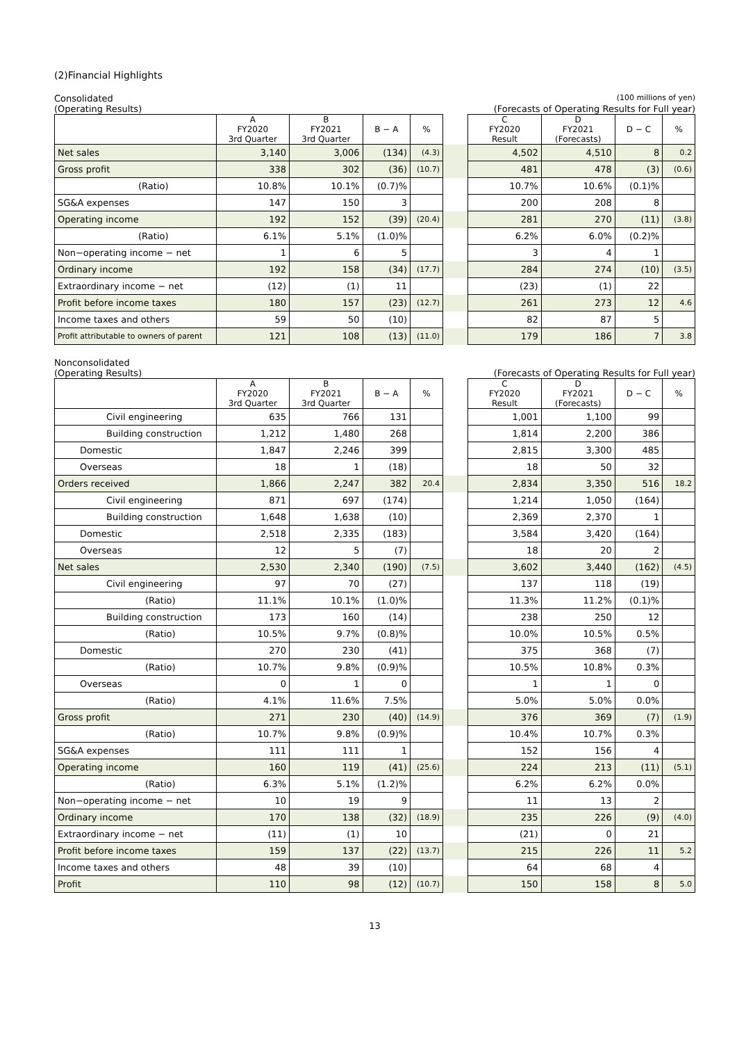(2)Financial Highlights
Consolidated (100 millions of yen)
(Operating Results) (Forecasts of Operating Results for Full year)
| | A FY2020 3rd Quarter | B FY2021 3rd Quarter | B − A | % | | C FY2020 Result | D FY2021 (Forecasts) | D − C | % |
| --- | --- | --- | --- | --- | --- | --- | --- | --- | --- |
| Net sales | 3,140 | 3,006 | (134) | (4.3) | | 4,502 | 4,510 | 8 | 0.2 |
| Gross profit | 338 | 302 | (36) | (10.7) | | 481 | 478 | (3) | (0.6) |
| (Ratio) | 10.8% | 10.1% | (0.7)% | | | 10.7% | 10.6% | (0.1)% | |
| SG&A expenses | 147 | 150 | 3 | | | 200 | 208 | 8 | |
| Operating income | 192 | 152 | (39) | (20.4) | | 281 | 270 | (11) | (3.8) |
| (Ratio) | 6.1% | 5.1% | (1.0)% | | | 6.2% | 6.0% | (0.2)% | |
| Non−operating income − net | 1 | 6 | 5 | | | 3 | 4 | 1 | |
| Ordinary income | 192 | 158 | (34) | (17.7) | | 284 | 274 | (10) | (3.5) |
| Extraordinary income − net | (12) | (1) | 11 | | | (23) | (1) | 22 | |
| Profit before income taxes | 180 | 157 | (23) | (12.7) | | 261 | 273 | 12 | 4.6 |
| Income taxes and others | 59 | 50 | (10) | | | 82 | 87 | 5 | |
| Profit attributable to owners of parent | 121 | 108 | (13) | (11.0) | | 179 | 186 | 7 | 3.8 |
Nonconsolidated
(Operating Results) (Forecasts of Operating Results for Full year)
| | A FY2020 3rd Quarter | B FY2021 3rd Quarter | B − A | % | | C FY2020 Result | D FY2021 (Forecasts) | D − C | % |
| --- | --- | --- | --- | --- | --- | --- | --- | --- | --- |
| Civil engineering | 635 | 766 | 131 | | | 1,001 | 1,100 | 99 | |
| Building construction | 1,212 | 1,480 | 268 | | | 1,814 | 2,200 | 386 | |
| Domestic | 1,847 | 2,246 | 399 | | | 2,815 | 3,300 | 485 | |
| Overseas | 18 | 1 | (18) | | | 18 | 50 | 32 | |
| Orders received | 1,866 | 2,247 | 382 | 20.4 | | 2,834 | 3,350 | 516 | 18.2 |
| Civil engineering | 871 | 697 | (174) | | | 1,214 | 1,050 | (164) | |
| Building construction | 1,648 | 1,638 | (10) | | | 2,369 | 2,370 | 1 | |
| Domestic | 2,518 | 2,335 | (183) | | | 3,584 | 3,420 | (164) | |
| Overseas | 12 | 5 | (7) | | | 18 | 20 | 2 | |
| Net sales | 2,530 | 2,340 | (190) | (7.5) | | 3,602 | 3,440 | (162) | (4.5) |
| Civil engineering | 97 | 70 | (27) | | | 137 | 118 | (19) | |
| (Ratio) | 11.1% | 10.1% | (1.0)% | | | 11.3% | 11.2% | (0.1)% | |
| Building construction | 173 | 160 | (14) | | | 238 | 250 | 12 | |
| (Ratio) | 10.5% | 9.7% | (0.8)% | | | 10.0% | 10.5% | 0.5% | |
| Domestic | 270 | 230 | (41) | | | 375 | 368 | (7) | |
| (Ratio) | 10.7% | 9.8% | (0.9)% | | | 10.5% | 10.8% | 0.3% | |
| Overseas | 0 | 1 | 0 | | | 1 | 1 | 0 | |
| (Ratio) | 4.1% | 11.6% | 7.5% | | | 5.0% | 5.0% | 0.0% | |
| Gross profit | 271 | 230 | (40) | (14.9) | | 376 | 369 | (7) | (1.9) |
| (Ratio) | 10.7% | 9.8% | (0.9)% | | | 10.4% | 10.7% | 0.3% | |
| SG&A expenses | 111 | 111 | 1 | | | 152 | 156 | 4 | |
| Operating income | 160 | 119 | (41) | (25.6) | | 224 | 213 | (11) | (5.1) |
| (Ratio) | 6.3% | 5.1% | (1.2)% | | | 6.2% | 6.2% | 0.0% | |
| Non−operating income − net | 10 | 19 | 9 | | | 11 | 13 | 2 | |
| Ordinary income | 170 | 138 | (32) | (18.9) | | 235 | 226 | (9) | (4.0) |
| Extraordinary income − net | (11) | (1) | 10 | | | (21) | 0 | 21 | |
| Profit before income taxes | 159 | 137 | (22) | (13.7) | | 215 | 226 | 11 | 5.2 |
| Income taxes and others | 48 | 39 | (10) | | | 64 | 68 | 4 | |
| Profit | 110 | 98 | (12) | (10.7) | | 150 | 158 | 8 | 5.0 |
13